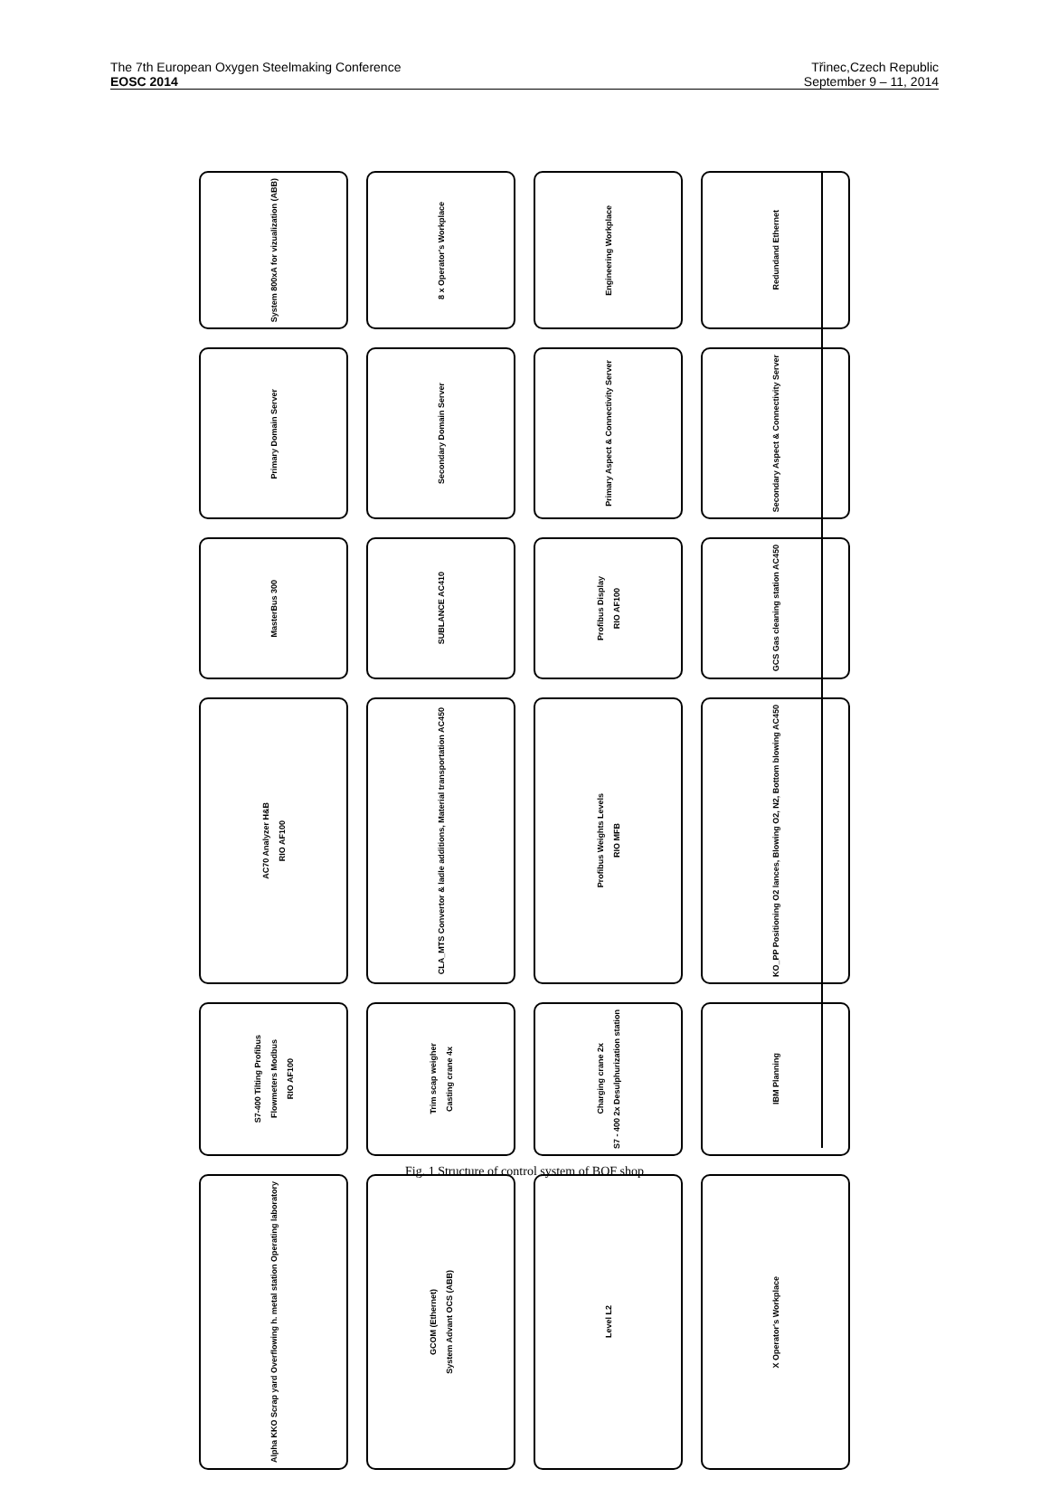The 7th European Oxygen Steelmaking Conference
EOSC 2014
Třinec,Czech Republic
September 9 – 11, 2014
System 800xA for vizualization (ABB)
8 x Operator's Workplace
Engineering Workplace
Redundand Ethernet
Primary Domain Server
Secondary Domain Server
Primary Aspect & Connectivity Server
Secondary Aspect & Connectivity Server
MasterBus 300
SUBLANCE AC410
Profibus Display RIO AF100
GCS Gas cleaning station AC450
AC70 Analyzer H&B RIO AF100
CLA_MTS Convertor & ladle additions, Material transportation AC450
Profibus Weights Levels RIO MFB
KO_PP Positioning O2 lances, Blowing O2, N2, Bottom blowing AC450
S7-400 Tilting Profibus Flowmeters Modbus RIO AF100
Trim scap weigher Casting crane 4x
Charging crane 2x S7 - 400 2x Desulphurization station
IBM Planning
Alpha KKO Scrap yard Overflowing h. metal station Operating laboratory
GCOM (Ethernet) System Advant OCS (ABB)
Level L2
X Operator's Workplace
Fig. 1 Structure of control system of BOF shop